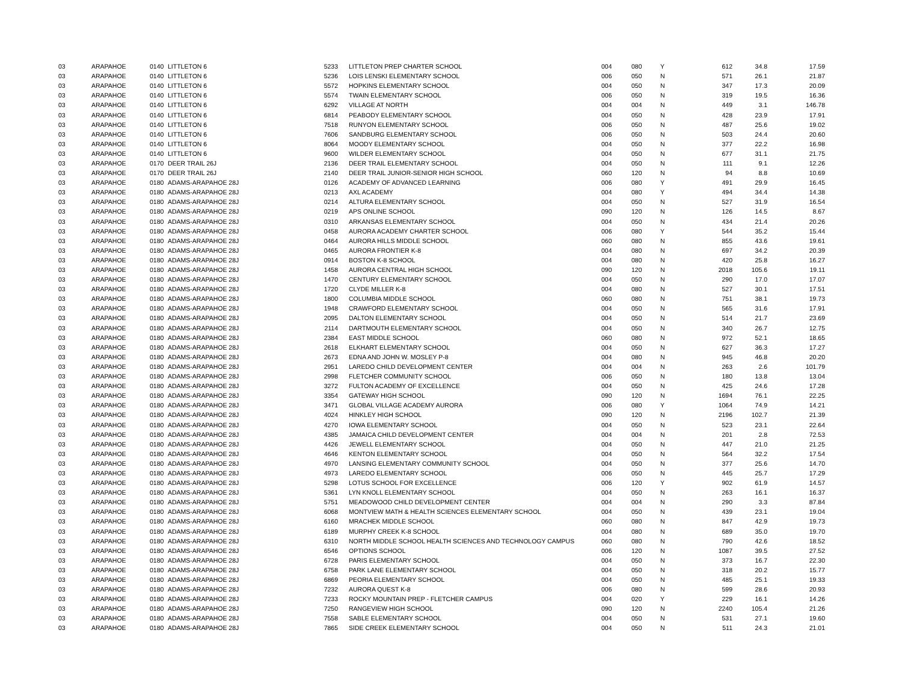| 03 | ARAPAHOE | 0140 | LITTLETON 6 | 5233 | | LITTLETON PREP CHARTER SCHOOL | 004 | 080 | Y | 612 | 34.8 | 17.59 |
| 03 | ARAPAHOE | 0140 | LITTLETON 6 | 5236 | | LOIS LENSKI ELEMENTARY SCHOOL | 006 | 050 | N | 571 | 26.1 | 21.87 |
| 03 | ARAPAHOE | 0140 | LITTLETON 6 | 5572 | | HOPKINS ELEMENTARY SCHOOL | 004 | 050 | N | 347 | 17.3 | 20.09 |
| 03 | ARAPAHOE | 0140 | LITTLETON 6 | 5574 | | TWAIN ELEMENTARY SCHOOL | 006 | 050 | N | 319 | 19.5 | 16.36 |
| 03 | ARAPAHOE | 0140 | LITTLETON 6 | 6292 | | VILLAGE AT NORTH | 004 | 004 | N | 449 | 3.1 | 146.78 |
| 03 | ARAPAHOE | 0140 | LITTLETON 6 | 6814 | | PEABODY ELEMENTARY SCHOOL | 004 | 050 | N | 428 | 23.9 | 17.91 |
| 03 | ARAPAHOE | 0140 | LITTLETON 6 | 7518 | | RUNYON ELEMENTARY SCHOOL | 006 | 050 | N | 487 | 25.6 | 19.02 |
| 03 | ARAPAHOE | 0140 | LITTLETON 6 | 7606 | | SANDBURG ELEMENTARY SCHOOL | 006 | 050 | N | 503 | 24.4 | 20.60 |
| 03 | ARAPAHOE | 0140 | LITTLETON 6 | 8064 | | MOODY ELEMENTARY SCHOOL | 004 | 050 | N | 377 | 22.2 | 16.98 |
| 03 | ARAPAHOE | 0140 | LITTLETON 6 | 9600 | | WILDER ELEMENTARY SCHOOL | 004 | 050 | N | 677 | 31.1 | 21.75 |
| 03 | ARAPAHOE | 0170 | DEER TRAIL 26J | 2136 | | DEER TRAIL ELEMENTARY SCHOOL | 004 | 050 | N | 111 | 9.1 | 12.26 |
| 03 | ARAPAHOE | 0170 | DEER TRAIL 26J | 2140 | | DEER TRAIL JUNIOR-SENIOR HIGH SCHOOL | 060 | 120 | N | 94 | 8.8 | 10.69 |
| 03 | ARAPAHOE | 0180 | ADAMS-ARAPAHOE 28J | 0126 | | ACADEMY OF ADVANCED LEARNING | 006 | 080 | Y | 491 | 29.9 | 16.45 |
| 03 | ARAPAHOE | 0180 | ADAMS-ARAPAHOE 28J | 0213 | | AXL ACADEMY | 004 | 080 | Y | 494 | 34.4 | 14.38 |
| 03 | ARAPAHOE | 0180 | ADAMS-ARAPAHOE 28J | 0214 | | ALTURA ELEMENTARY SCHOOL | 004 | 050 | N | 527 | 31.9 | 16.54 |
| 03 | ARAPAHOE | 0180 | ADAMS-ARAPAHOE 28J | 0219 | | APS ONLINE SCHOOL | 090 | 120 | N | 126 | 14.5 | 8.67 |
| 03 | ARAPAHOE | 0180 | ADAMS-ARAPAHOE 28J | 0310 | | ARKANSAS ELEMENTARY SCHOOL | 004 | 050 | N | 434 | 21.4 | 20.26 |
| 03 | ARAPAHOE | 0180 | ADAMS-ARAPAHOE 28J | 0458 | | AURORA ACADEMY CHARTER SCHOOL | 006 | 080 | Y | 544 | 35.2 | 15.44 |
| 03 | ARAPAHOE | 0180 | ADAMS-ARAPAHOE 28J | 0464 | | AURORA HILLS MIDDLE SCHOOL | 060 | 080 | N | 855 | 43.6 | 19.61 |
| 03 | ARAPAHOE | 0180 | ADAMS-ARAPAHOE 28J | 0465 | | AURORA FRONTIER K-8 | 004 | 080 | N | 697 | 34.2 | 20.39 |
| 03 | ARAPAHOE | 0180 | ADAMS-ARAPAHOE 28J | 0914 | | BOSTON K-8 SCHOOL | 004 | 080 | N | 420 | 25.8 | 16.27 |
| 03 | ARAPAHOE | 0180 | ADAMS-ARAPAHOE 28J | 1458 | | AURORA CENTRAL HIGH SCHOOL | 090 | 120 | N | 2018 | 105.6 | 19.11 |
| 03 | ARAPAHOE | 0180 | ADAMS-ARAPAHOE 28J | 1470 | | CENTURY ELEMENTARY SCHOOL | 004 | 050 | N | 290 | 17.0 | 17.07 |
| 03 | ARAPAHOE | 0180 | ADAMS-ARAPAHOE 28J | 1720 | | CLYDE MILLER K-8 | 004 | 080 | N | 527 | 30.1 | 17.51 |
| 03 | ARAPAHOE | 0180 | ADAMS-ARAPAHOE 28J | 1800 | | COLUMBIA MIDDLE SCHOOL | 060 | 080 | N | 751 | 38.1 | 19.73 |
| 03 | ARAPAHOE | 0180 | ADAMS-ARAPAHOE 28J | 1948 | | CRAWFORD ELEMENTARY SCHOOL | 004 | 050 | N | 565 | 31.6 | 17.91 |
| 03 | ARAPAHOE | 0180 | ADAMS-ARAPAHOE 28J | 2095 | | DALTON ELEMENTARY SCHOOL | 004 | 050 | N | 514 | 21.7 | 23.69 |
| 03 | ARAPAHOE | 0180 | ADAMS-ARAPAHOE 28J | 2114 | | DARTMOUTH ELEMENTARY SCHOOL | 004 | 050 | N | 340 | 26.7 | 12.75 |
| 03 | ARAPAHOE | 0180 | ADAMS-ARAPAHOE 28J | 2384 | | EAST MIDDLE SCHOOL | 060 | 080 | N | 972 | 52.1 | 18.65 |
| 03 | ARAPAHOE | 0180 | ADAMS-ARAPAHOE 28J | 2618 | | ELKHART ELEMENTARY SCHOOL | 004 | 050 | N | 627 | 36.3 | 17.27 |
| 03 | ARAPAHOE | 0180 | ADAMS-ARAPAHOE 28J | 2673 | | EDNA AND JOHN W. MOSLEY P-8 | 004 | 080 | N | 945 | 46.8 | 20.20 |
| 03 | ARAPAHOE | 0180 | ADAMS-ARAPAHOE 28J | 2951 | | LAREDO CHILD DEVELOPMENT CENTER | 004 | 004 | N | 263 | 2.6 | 101.79 |
| 03 | ARAPAHOE | 0180 | ADAMS-ARAPAHOE 28J | 2998 | | FLETCHER COMMUNITY SCHOOL | 006 | 050 | N | 180 | 13.8 | 13.04 |
| 03 | ARAPAHOE | 0180 | ADAMS-ARAPAHOE 28J | 3272 | | FULTON ACADEMY OF EXCELLENCE | 004 | 050 | N | 425 | 24.6 | 17.28 |
| 03 | ARAPAHOE | 0180 | ADAMS-ARAPAHOE 28J | 3354 | | GATEWAY HIGH SCHOOL | 090 | 120 | N | 1694 | 76.1 | 22.25 |
| 03 | ARAPAHOE | 0180 | ADAMS-ARAPAHOE 28J | 3471 | | GLOBAL VILLAGE ACADEMY AURORA | 006 | 080 | Y | 1064 | 74.9 | 14.21 |
| 03 | ARAPAHOE | 0180 | ADAMS-ARAPAHOE 28J | 4024 | | HINKLEY HIGH SCHOOL | 090 | 120 | N | 2196 | 102.7 | 21.39 |
| 03 | ARAPAHOE | 0180 | ADAMS-ARAPAHOE 28J | 4270 | | IOWA ELEMENTARY SCHOOL | 004 | 050 | N | 523 | 23.1 | 22.64 |
| 03 | ARAPAHOE | 0180 | ADAMS-ARAPAHOE 28J | 4385 | | JAMAICA CHILD DEVELOPMENT CENTER | 004 | 004 | N | 201 | 2.8 | 72.53 |
| 03 | ARAPAHOE | 0180 | ADAMS-ARAPAHOE 28J | 4426 | | JEWELL ELEMENTARY SCHOOL | 004 | 050 | N | 447 | 21.0 | 21.25 |
| 03 | ARAPAHOE | 0180 | ADAMS-ARAPAHOE 28J | 4646 | | KENTON ELEMENTARY SCHOOL | 004 | 050 | N | 564 | 32.2 | 17.54 |
| 03 | ARAPAHOE | 0180 | ADAMS-ARAPAHOE 28J | 4970 | | LANSING ELEMENTARY COMMUNITY SCHOOL | 004 | 050 | N | 377 | 25.6 | 14.70 |
| 03 | ARAPAHOE | 0180 | ADAMS-ARAPAHOE 28J | 4973 | | LAREDO ELEMENTARY SCHOOL | 006 | 050 | N | 445 | 25.7 | 17.29 |
| 03 | ARAPAHOE | 0180 | ADAMS-ARAPAHOE 28J | 5298 | | LOTUS SCHOOL FOR EXCELLENCE | 006 | 120 | Y | 902 | 61.9 | 14.57 |
| 03 | ARAPAHOE | 0180 | ADAMS-ARAPAHOE 28J | 5361 | | LYN KNOLL ELEMENTARY SCHOOL | 004 | 050 | N | 263 | 16.1 | 16.37 |
| 03 | ARAPAHOE | 0180 | ADAMS-ARAPAHOE 28J | 5751 | | MEADOWOOD CHILD DEVELOPMENT CENTER | 004 | 004 | N | 290 | 3.3 | 87.84 |
| 03 | ARAPAHOE | 0180 | ADAMS-ARAPAHOE 28J | 6068 | | MONTVIEW MATH & HEALTH SCIENCES ELEMENTARY SCHOOL | 004 | 050 | N | 439 | 23.1 | 19.04 |
| 03 | ARAPAHOE | 0180 | ADAMS-ARAPAHOE 28J | 6160 | | MRACHEK MIDDLE SCHOOL | 060 | 080 | N | 847 | 42.9 | 19.73 |
| 03 | ARAPAHOE | 0180 | ADAMS-ARAPAHOE 28J | 6189 | | MURPHY CREEK K-8 SCHOOL | 004 | 080 | N | 689 | 35.0 | 19.70 |
| 03 | ARAPAHOE | 0180 | ADAMS-ARAPAHOE 28J | 6310 | | NORTH MIDDLE SCHOOL HEALTH SCIENCES AND TECHNOLOGY CAMPUS | 060 | 080 | N | 790 | 42.6 | 18.52 |
| 03 | ARAPAHOE | 0180 | ADAMS-ARAPAHOE 28J | 6546 | | OPTIONS SCHOOL | 006 | 120 | N | 1087 | 39.5 | 27.52 |
| 03 | ARAPAHOE | 0180 | ADAMS-ARAPAHOE 28J | 6728 | | PARIS ELEMENTARY SCHOOL | 004 | 050 | N | 373 | 16.7 | 22.30 |
| 03 | ARAPAHOE | 0180 | ADAMS-ARAPAHOE 28J | 6758 | | PARK LANE ELEMENTARY SCHOOL | 004 | 050 | N | 318 | 20.2 | 15.77 |
| 03 | ARAPAHOE | 0180 | ADAMS-ARAPAHOE 28J | 6869 | | PEORIA ELEMENTARY SCHOOL | 004 | 050 | N | 485 | 25.1 | 19.33 |
| 03 | ARAPAHOE | 0180 | ADAMS-ARAPAHOE 28J | 7232 | | AURORA QUEST K-8 | 006 | 080 | N | 599 | 28.6 | 20.93 |
| 03 | ARAPAHOE | 0180 | ADAMS-ARAPAHOE 28J | 7233 | | ROCKY MOUNTAIN PREP - FLETCHER CAMPUS | 004 | 020 | Y | 229 | 16.1 | 14.26 |
| 03 | ARAPAHOE | 0180 | ADAMS-ARAPAHOE 28J | 7250 | | RANGEVIEW HIGH SCHOOL | 090 | 120 | N | 2240 | 105.4 | 21.26 |
| 03 | ARAPAHOE | 0180 | ADAMS-ARAPAHOE 28J | 7558 | | SABLE ELEMENTARY SCHOOL | 004 | 050 | N | 531 | 27.1 | 19.60 |
| 03 | ARAPAHOE | 0180 | ADAMS-ARAPAHOE 28J | 7865 | | SIDE CREEK ELEMENTARY SCHOOL | 004 | 050 | N | 511 | 24.3 | 21.01 |